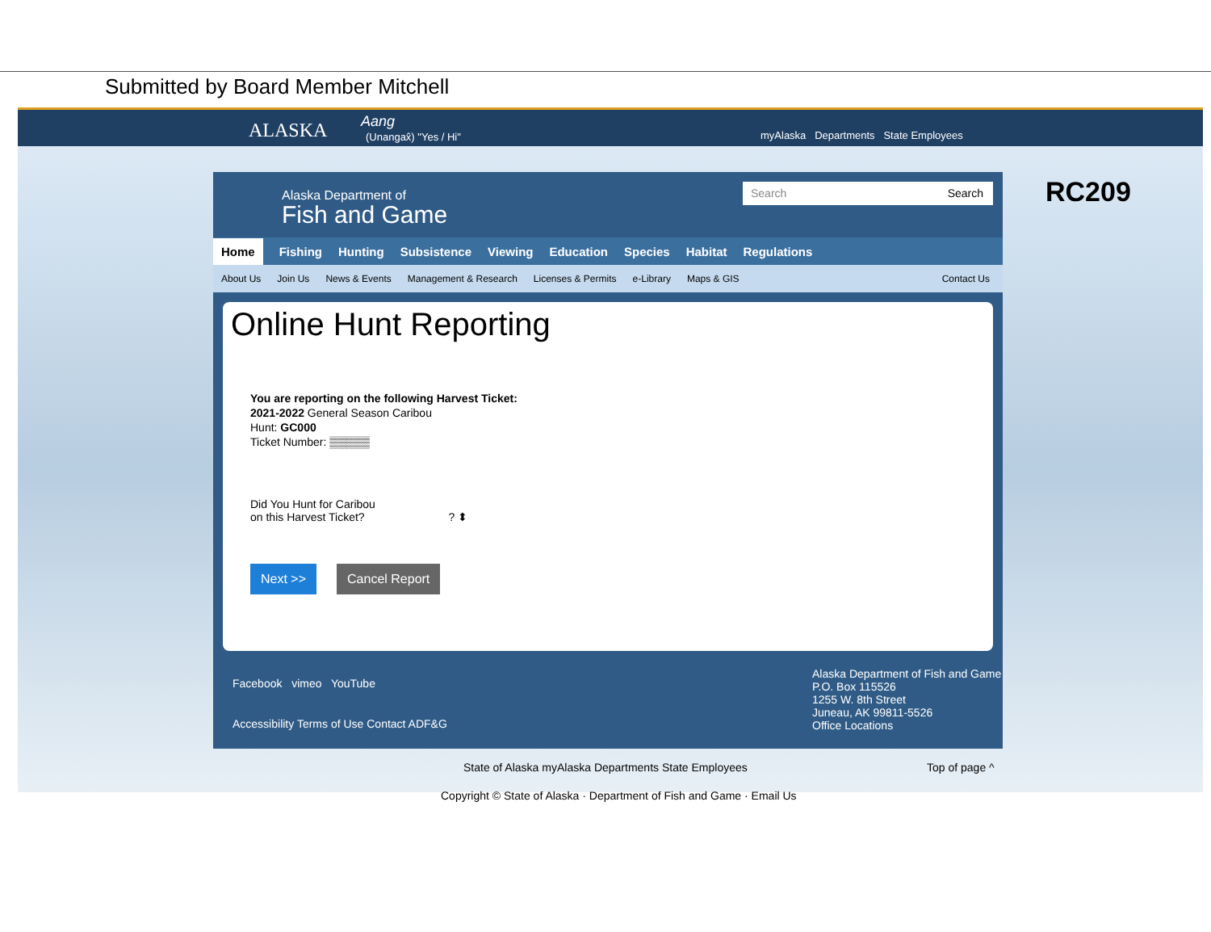Submitted by Board Member Mitchell
ALASKA Aang
(Unangax̂) "Yes / Hi" myAlaska Departments State Employees
RC209
Alaska Department of
Fish and Game
Search Search
Home Fishing Hunting Subsistence Viewing Education Species Habitat Regulations
About Us Join Us News & Events Management & Research Licenses & Permits e-Library Maps & GIS Contact Us
Online Hunt Reporting
You are reporting on the following Harvest Ticket:
2021-2022 General Season Caribou
Hunt: GC000
Ticket Number: ▒▒▒▒▒
Did You Hunt for Caribou
on this Harvest Ticket? ? ⬍
Next >> Cancel Report
Facebook vimeo YouTube
Accessibility Terms of Use Contact ADF&G
Alaska Department of Fish and Game
P.O. Box 115526
1255 W. 8th Street
Juneau, AK 99811-5526
Office Locations
State of Alaska myAlaska Departments State Employees
Top of page ^
Copyright © State of Alaska · Department of Fish and Game · Email Us